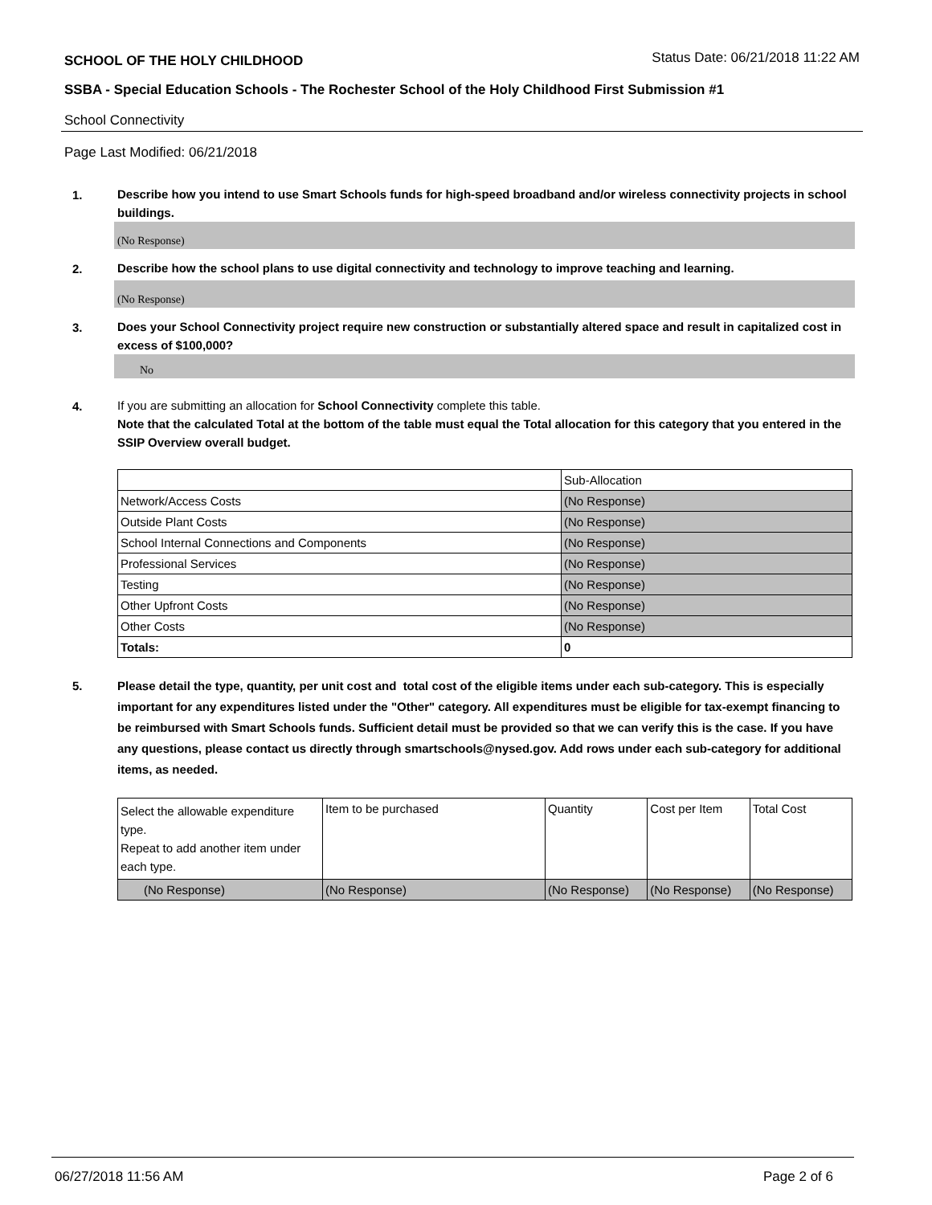SCHOOL OF THE HOLY CHILDHOOD Status Date: 06/21/2018 11:22 AM
SSBA - Special Education Schools - The Rochester School of the Holy Childhood First Submission #1
School Connectivity
Page Last Modified: 06/21/2018
1.
Describe how you intend to use Smart Schools funds for high-speed broadband and/or wireless connectivity projects in school buildings.
(No Response)
2.
Describe how the school plans to use digital connectivity and technology to improve teaching and learning.
(No Response)
3.
Does your School Connectivity project require new construction or substantially altered space and result in capitalized cost in excess of $100,000?
No
4.
If you are submitting an allocation for School Connectivity complete this table.
Note that the calculated Total at the bottom of the table must equal the Total allocation for this category that you entered in the SSIP Overview overall budget.
| | Sub-Allocation |
| Network/Access Costs | (No Response) |
| Outside Plant Costs | (No Response) |
| School Internal Connections and Components | (No Response) |
| Professional Services | (No Response) |
| Testing | (No Response) |
| Other Upfront Costs | (No Response) |
| Other Costs | (No Response) |
| Totals: | 0 |
5.
Please detail the type, quantity, per unit cost and total cost of the eligible items under each sub-category. This is especially important for any expenditures listed under the "Other" category. All expenditures must be eligible for tax-exempt financing to be reimbursed with Smart Schools funds. Sufficient detail must be provided so that we can verify this is the case. If you have any questions, please contact us directly through smartschools@nysed.gov. Add rows under each sub-category for additional items, as needed.
| Select the allowable expenditure type. Repeat to add another item under each type. | Item to be purchased | Quantity | Cost per Item | Total Cost |
| (No Response) | (No Response) | (No Response) | (No Response) | (No Response) |
06/27/2018 11:56 AM Page 2 of 6